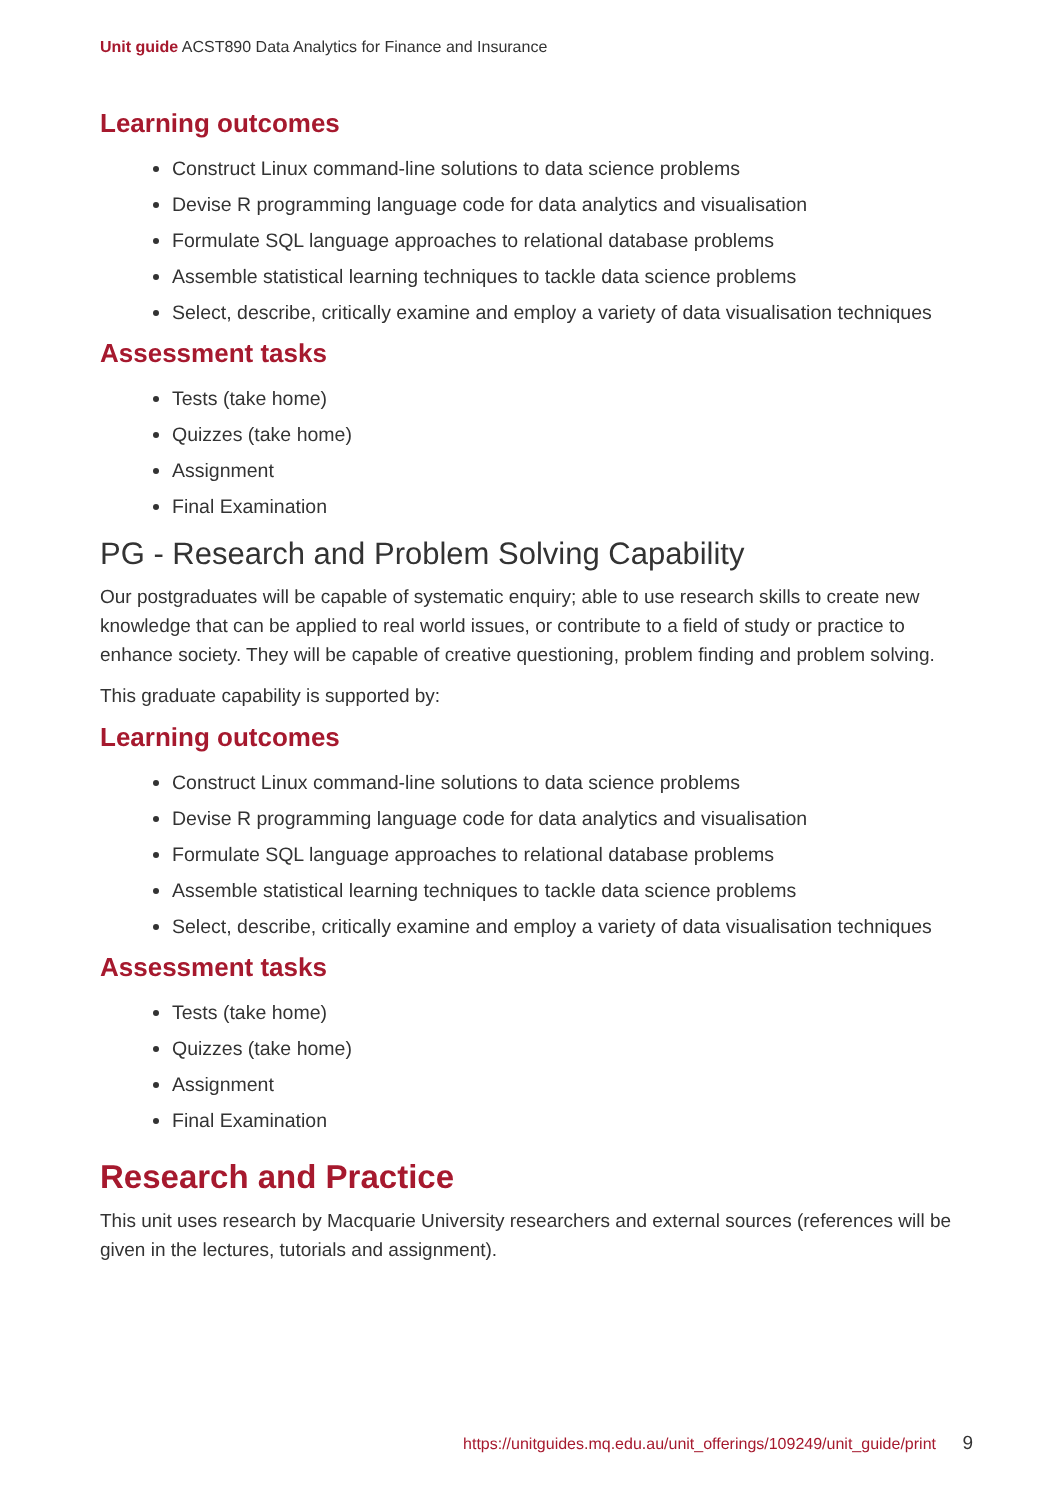Unit guide ACST890 Data Analytics for Finance and Insurance
Learning outcomes
Construct Linux command-line solutions to data science problems
Devise R programming language code for data analytics and visualisation
Formulate SQL language approaches to relational database problems
Assemble statistical learning techniques to tackle data science problems
Select, describe, critically examine and employ a variety of data visualisation techniques
Assessment tasks
Tests (take home)
Quizzes (take home)
Assignment
Final Examination
PG - Research and Problem Solving Capability
Our postgraduates will be capable of systematic enquiry; able to use research skills to create new knowledge that can be applied to real world issues, or contribute to a field of study or practice to enhance society. They will be capable of creative questioning, problem finding and problem solving.
This graduate capability is supported by:
Learning outcomes
Construct Linux command-line solutions to data science problems
Devise R programming language code for data analytics and visualisation
Formulate SQL language approaches to relational database problems
Assemble statistical learning techniques to tackle data science problems
Select, describe, critically examine and employ a variety of data visualisation techniques
Assessment tasks
Tests (take home)
Quizzes (take home)
Assignment
Final Examination
Research and Practice
This unit uses research by Macquarie University researchers and external sources (references will be given in the lectures, tutorials and assignment).
https://unitguides.mq.edu.au/unit_offerings/109249/unit_guide/print 9